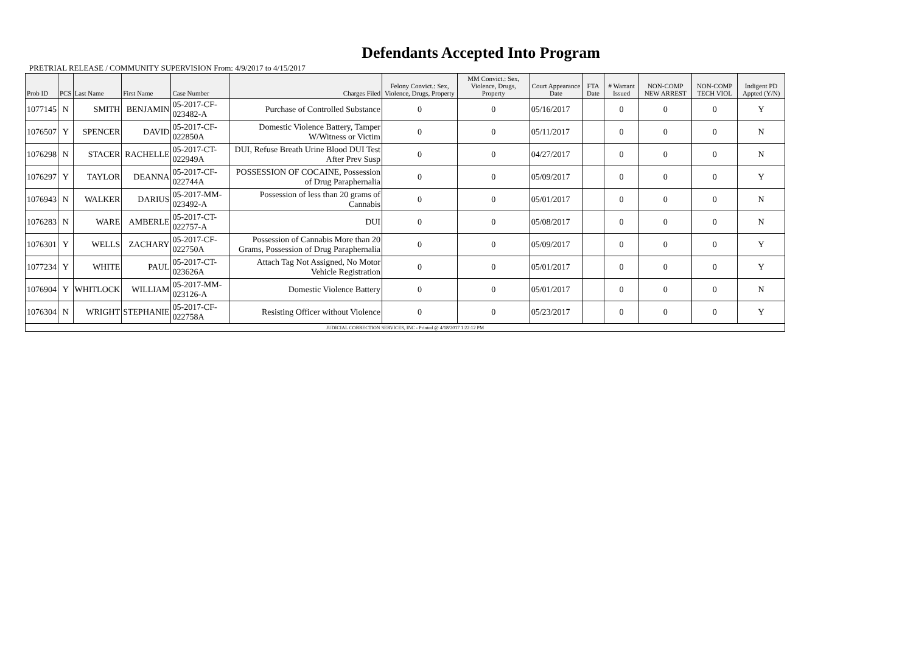Defendants Accepted Into Program
PRETRIAL RELEASE / COMMUNITY SUPERVISION From: 4/9/2017 to 4/15/2017
| Prob ID | PCS | Last Name | First Name | Case Number | Charges Filed | Felony Convict.: Sex, Violence, Drugs, Property | MM Convict.: Sex, Violence, Drugs, Property | Court Appearance Date | FTA Date | # Warrant Issued | NON-COMP NEW ARREST | NON-COMP TECH VIOL | Indigent PD Appted (Y/N) |
| --- | --- | --- | --- | --- | --- | --- | --- | --- | --- | --- | --- | --- | --- |
| 1077145 | N | SMITH | BENJAMIN | 05-2017-CF-023482-A | Purchase of Controlled Substance | 0 | 0 | 05/16/2017 | | 0 | 0 | 0 | Y |
| 1076507 | Y | SPENCER | DAVID | 05-2017-CF-022850A | Domestic Violence Battery, Tamper W/Witness or Victim | 0 | 0 | 05/11/2017 | | 0 | 0 | 0 | N |
| 1076298 | N | STACER | RACHELLE | 05-2017-CT-022949A | DUI, Refuse Breath Urine Blood DUI Test After Prev Susp | 0 | 0 | 04/27/2017 | | 0 | 0 | 0 | N |
| 1076297 | Y | TAYLOR | DEANNA | 05-2017-CF-022744A | POSSESSION OF COCAINE, Possession of Drug Paraphernalia | 0 | 0 | 05/09/2017 | | 0 | 0 | 0 | Y |
| 1076943 | N | WALKER | DARIUS | 05-2017-MM-023492-A | Possession of less than 20 grams of Cannabis | 0 | 0 | 05/01/2017 | | 0 | 0 | 0 | N |
| 1076283 | N | WARE | AMBERLE | 05-2017-CT-022757-A | DUI | 0 | 0 | 05/08/2017 | | 0 | 0 | 0 | N |
| 1076301 | Y | WELLS | ZACHARY | 05-2017-CF-022750A | Possession of Cannabis More than 20 Grams, Possession of Drug Paraphernalia | 0 | 0 | 05/09/2017 | | 0 | 0 | 0 | Y |
| 1077234 | Y | WHITE | PAUL | 05-2017-CT-023626A | Attach Tag Not Assigned, No Motor Vehicle Registration | 0 | 0 | 05/01/2017 | | 0 | 0 | 0 | Y |
| 1076904 | Y | WHITLOCK | WILLIAM | 05-2017-MM-023126-A | Domestic Violence Battery | 0 | 0 | 05/01/2017 | | 0 | 0 | 0 | N |
| 1076304 | N | WRIGHT | STEPHANIE | 05-2017-CF-022758A | Resisting Officer without Violence | 0 | 0 | 05/23/2017 | | 0 | 0 | 0 | Y |
| JUDICIAL CORRECTION SERVICES, INC - Printed @ 4/18/2017 1:22:12 PM | | | | | | | | | | | | | |